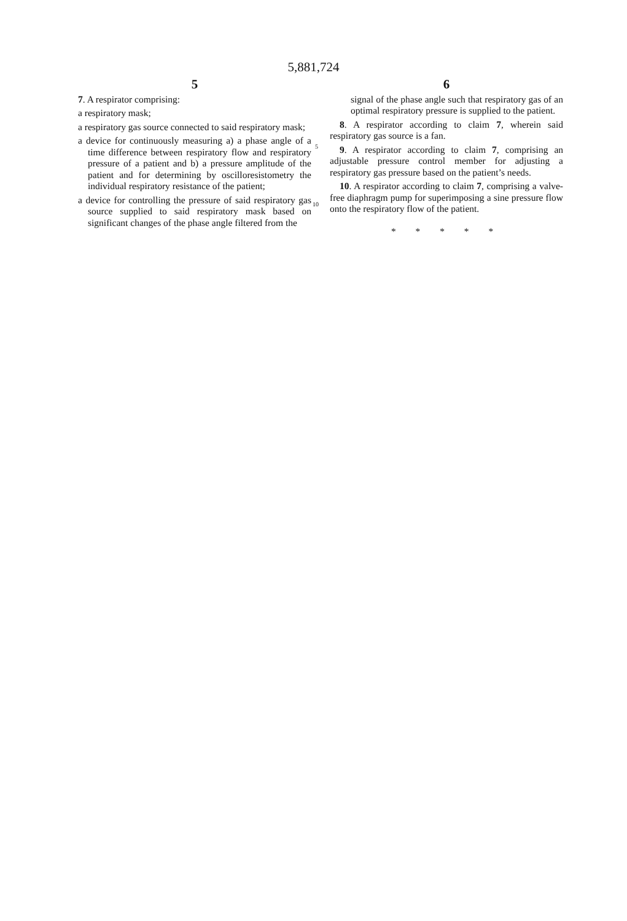5,881,724
5
7. A respirator comprising:
a respiratory mask;
a respiratory gas source connected to said respiratory mask;
a device for continuously measuring a) a phase angle of a time difference between respiratory flow and respiratory pressure of a patient and b) a pressure amplitude of the patient and for determining by oscilloresistometry the individual respiratory resistance of the patient;
a device for controlling the pressure of said respiratory gas source supplied to said respiratory mask based on significant changes of the phase angle filtered from the
5
10
6
signal of the phase angle such that respiratory gas of an optimal respiratory pressure is supplied to the patient.
8. A respirator according to claim 7, wherein said respiratory gas source is a fan.
9. A respirator according to claim 7, comprising an adjustable pressure control member for adjusting a respiratory gas pressure based on the patient’s needs.
10. A respirator according to claim 7, comprising a valve-free diaphragm pump for superimposing a sine pressure flow onto the respiratory flow of the patient.
* * * * *